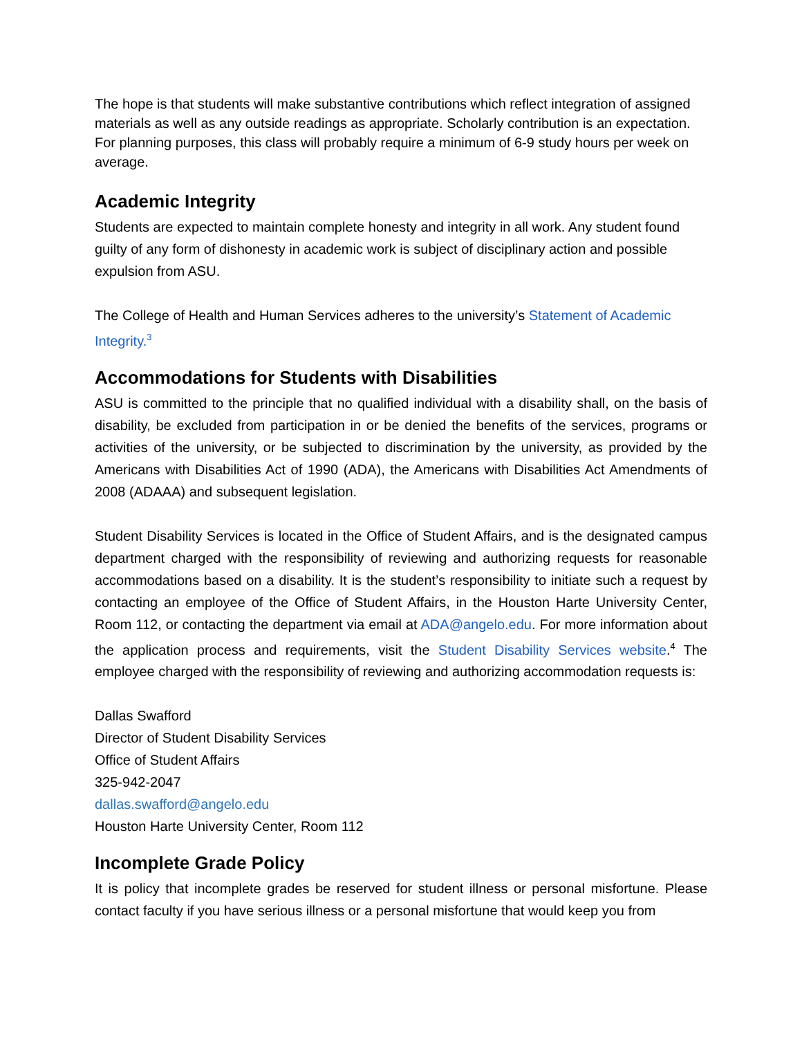The hope is that students will make substantive contributions which reflect integration of assigned materials as well as any outside readings as appropriate. Scholarly contribution is an expectation. For planning purposes, this class will probably require a minimum of 6-9 study hours per week on average.
Academic Integrity
Students are expected to maintain complete honesty and integrity in all work. Any student found guilty of any form of dishonesty in academic work is subject of disciplinary action and possible expulsion from ASU.
The College of Health and Human Services adheres to the university’s Statement of Academic Integrity.<sup>3</sup>
Accommodations for Students with Disabilities
ASU is committed to the principle that no qualified individual with a disability shall, on the basis of disability, be excluded from participation in or be denied the benefits of the services, programs or activities of the university, or be subjected to discrimination by the university, as provided by the Americans with Disabilities Act of 1990 (ADA), the Americans with Disabilities Act Amendments of 2008 (ADAAA) and subsequent legislation.
Student Disability Services is located in the Office of Student Affairs, and is the designated campus department charged with the responsibility of reviewing and authorizing requests for reasonable accommodations based on a disability. It is the student’s responsibility to initiate such a request by contacting an employee of the Office of Student Affairs, in the Houston Harte University Center, Room 112, or contacting the department via email at ADA@angelo.edu. For more information about the application process and requirements, visit the Student Disability Services website.<sup>4</sup> The employee charged with the responsibility of reviewing and authorizing accommodation requests is:
Dallas Swafford
Director of Student Disability Services
Office of Student Affairs
325-942-2047
dallas.swafford@angelo.edu
Houston Harte University Center, Room 112
Incomplete Grade Policy
It is policy that incomplete grades be reserved for student illness or personal misfortune. Please contact faculty if you have serious illness or a personal misfortune that would keep you from